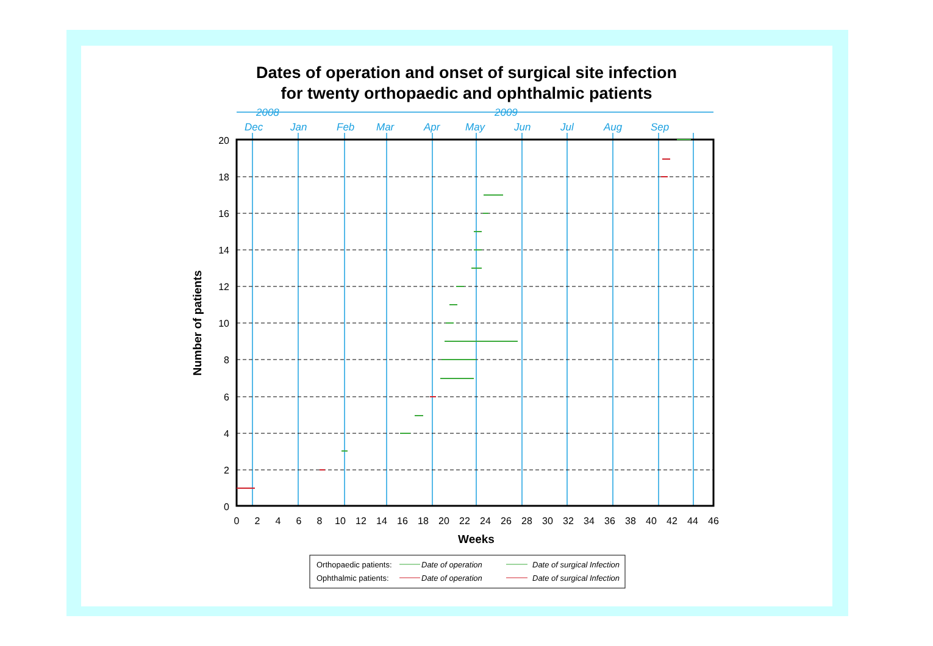Dates of operation and onset of surgical site infection
for twenty orthopaedic and ophthalmic patients
2008
2009
Dec
Jan
Feb
Mar
Apr
May
Jun
Jul
Aug
Sep
20
18
16
14
12
10
8
6
4
2
0
0
2
4
6
8
10
12
14
16
18
20
22
24
26
28
30
32
34
36
38
40
42
44
46
Weeks
Number of patients
Orthopaedic patients:
Date of operation
Date of surgical Infection
Ophthalmic patients:
Date of operation
Date of surgical Infection